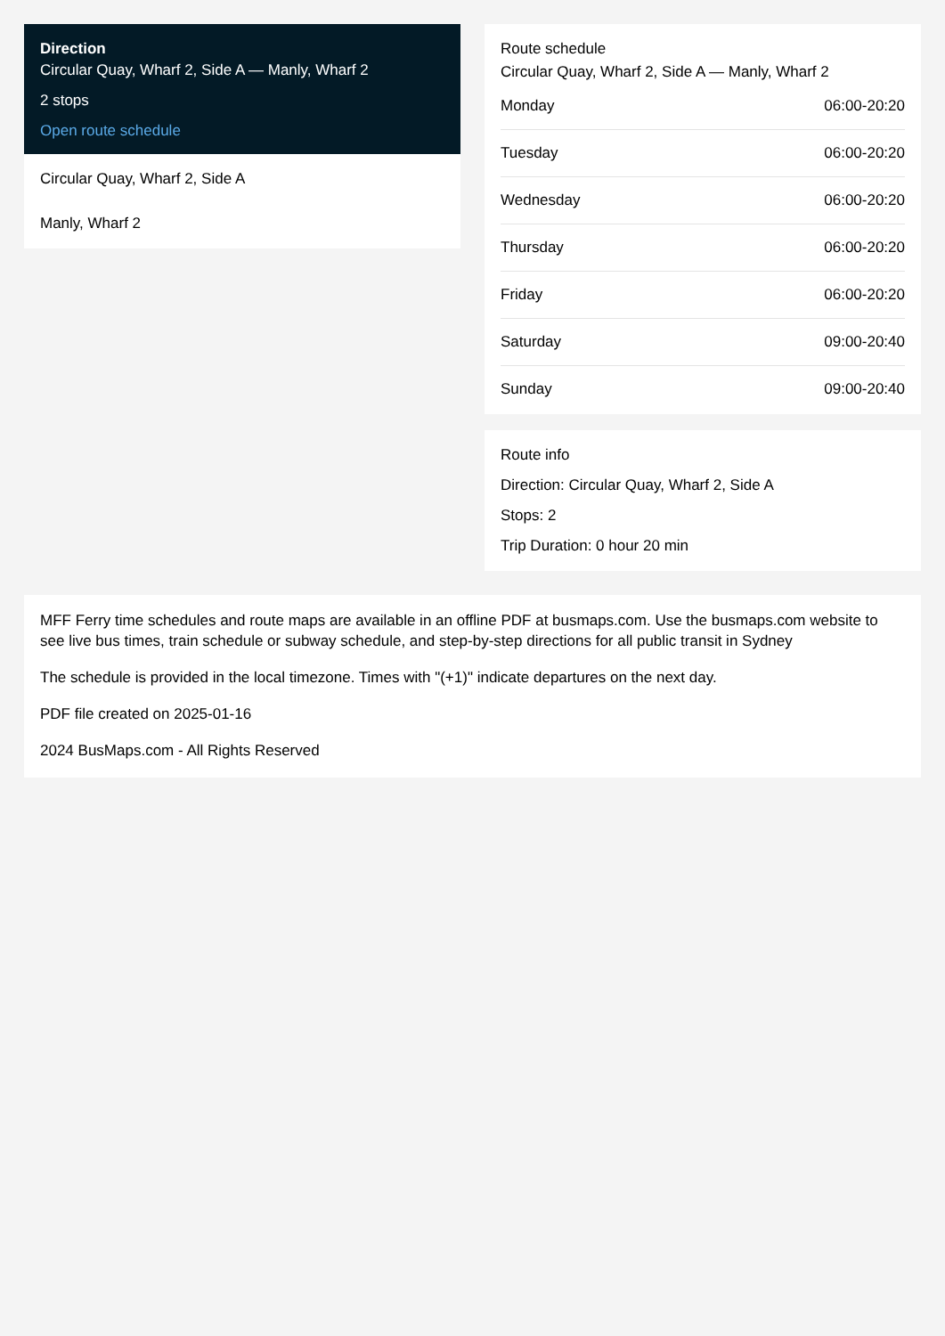Direction
Circular Quay, Wharf 2, Side A — Manly, Wharf 2
2 stops
Open route schedule
Circular Quay, Wharf 2, Side A
Manly, Wharf 2
Route schedule
Circular Quay, Wharf 2, Side A — Manly, Wharf 2
| Monday | 06:00-20:20 |
| Tuesday | 06:00-20:20 |
| Wednesday | 06:00-20:20 |
| Thursday | 06:00-20:20 |
| Friday | 06:00-20:20 |
| Saturday | 09:00-20:40 |
| Sunday | 09:00-20:40 |
Route info
Direction: Circular Quay, Wharf 2, Side A
Stops: 2
Trip Duration: 0 hour 20 min
MFF Ferry time schedules and route maps are available in an offline PDF at busmaps.com. Use the busmaps.com website to see live bus times, train schedule or subway schedule, and step-by-step directions for all public transit in Sydney
The schedule is provided in the local timezone. Times with "(+1)" indicate departures on the next day.
PDF file created on 2025-01-16
2024 BusMaps.com - All Rights Reserved